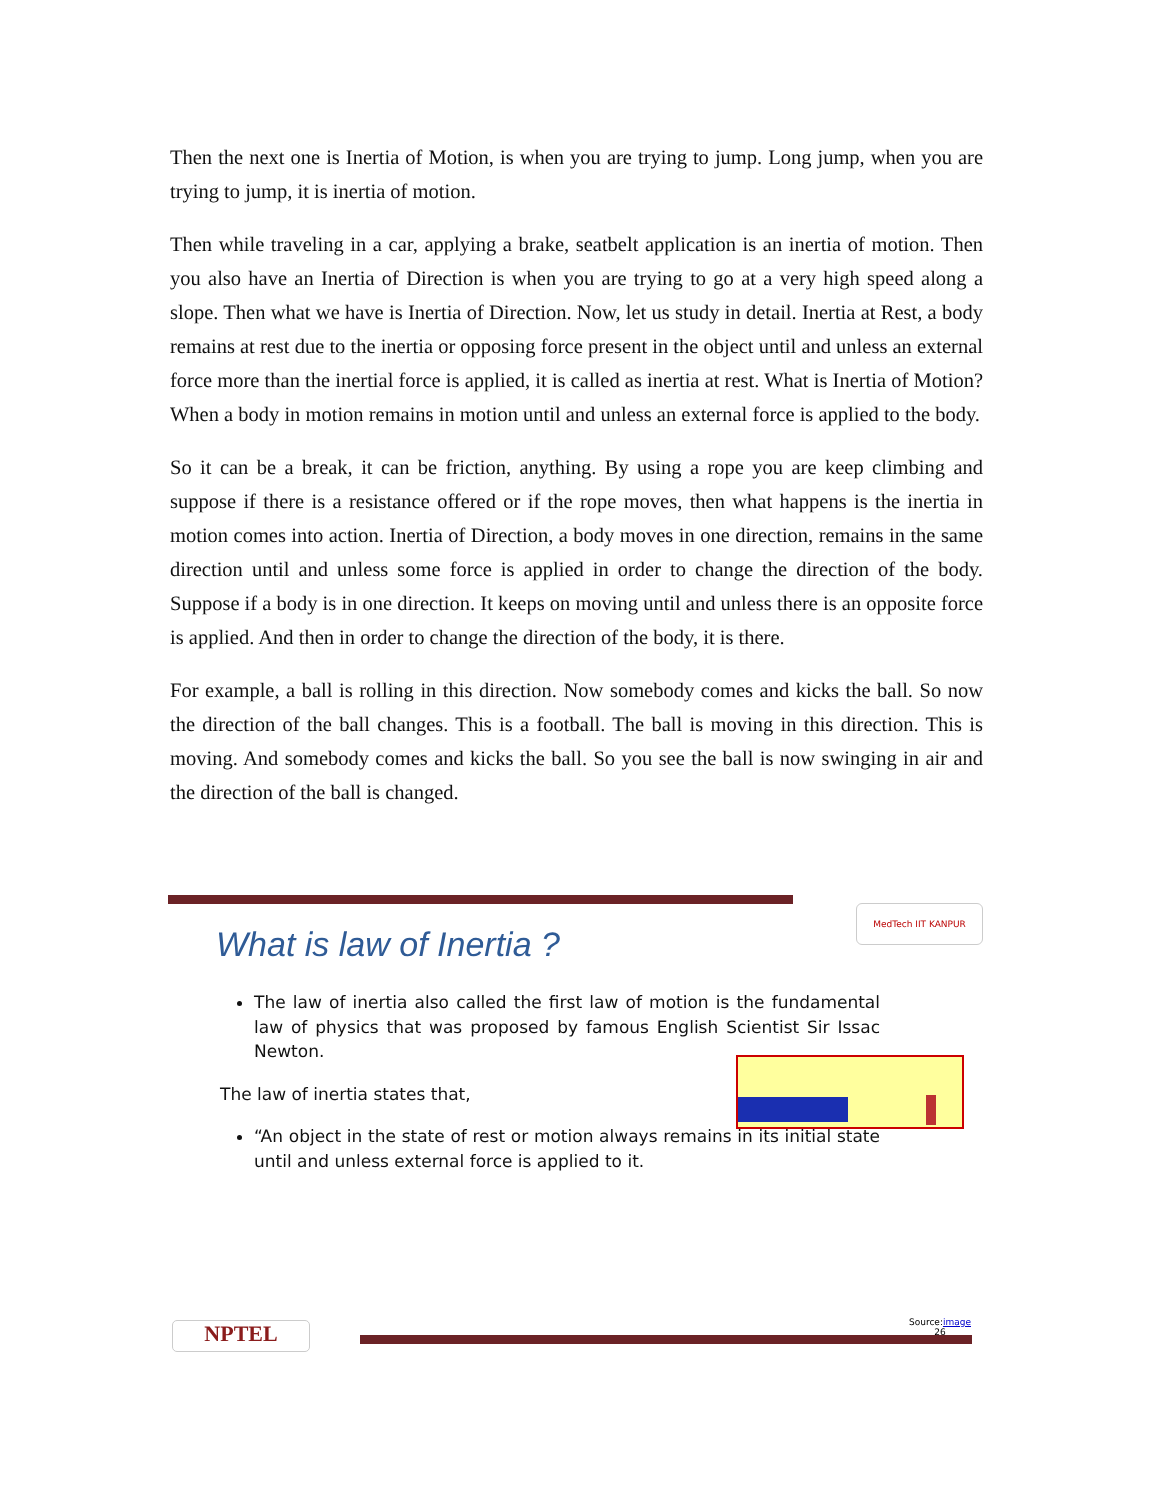Then the next one is Inertia of Motion, is when you are trying to jump. Long jump, when you are trying to jump, it is inertia of motion.
Then while traveling in a car, applying a brake, seatbelt application is an inertia of motion. Then you also have an Inertia of Direction is when you are trying to go at a very high speed along a slope. Then what we have is Inertia of Direction. Now, let us study in detail. Inertia at Rest, a body remains at rest due to the inertia or opposing force present in the object until and unless an external force more than the inertial force is applied, it is called as inertia at rest. What is Inertia of Motion? When a body in motion remains in motion until and unless an external force is applied to the body.
So it can be a break, it can be friction, anything. By using a rope you are keep climbing and suppose if there is a resistance offered or if the rope moves, then what happens is the inertia in motion comes into action. Inertia of Direction, a body moves in one direction, remains in the same direction until and unless some force is applied in order to change the direction of the body. Suppose if a body is in one direction. It keeps on moving until and unless there is an opposite force is applied. And then in order to change the direction of the body, it is there.
For example, a ball is rolling in this direction. Now somebody comes and kicks the ball. So now the direction of the ball changes. This is a football. The ball is moving in this direction. This is moving. And somebody comes and kicks the ball. So you see the ball is now swinging in air and the direction of the ball is changed.
What is law of Inertia ?
MedTech IIT KANPUR
The law of inertia also called the first law of motion is the fundamental law of physics that was proposed by famous English Scientist Sir Issac Newton.
The law of inertia states that,
“An object in the state of rest or motion always remains in its initial state until and unless external force is applied to it.
NPTEL
Source:image
26